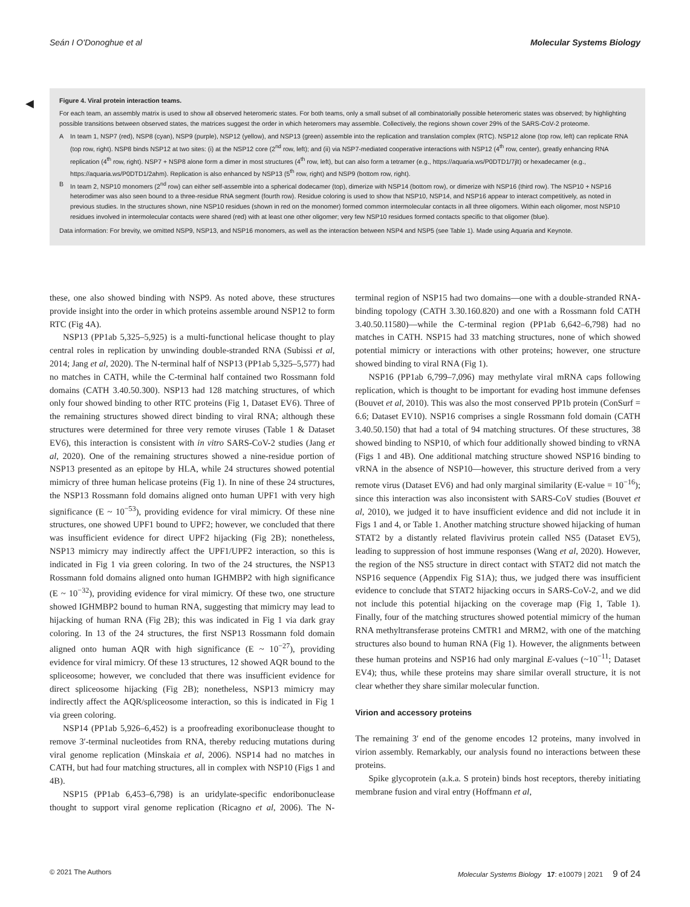Seán I O'Donoghue et al Molecular Systems Biology
◀
Figure 4. Viral protein interaction teams.
For each team, an assembly matrix is used to show all observed heteromeric states. For both teams, only a small subset of all combinatorially possible heteromeric states was observed; by highlighting possible transitions between observed states, the matrices suggest the order in which heteromers may assemble. Collectively, the regions shown cover 29% of the SARS-CoV-2 proteome.
A In team 1, NSP7 (red), NSP8 (cyan), NSP9 (purple), NSP12 (yellow), and NSP13 (green) assemble into the replication and translation complex (RTC). NSP12 alone (top row, left) can replicate RNA (top row, right). NSP8 binds NSP12 at two sites: (i) at the NSP12 core (2<sup>nd</sup> row, left); and (ii) via NSP7-mediated cooperative interactions with NSP12 (4<sup>th</sup> row, center), greatly enhancing RNA replication (4<sup>th</sup> row, right). NSP7 + NSP8 alone form a dimer in most structures (4<sup>th</sup> row, left), but can also form a tetramer (e.g., https://aquaria.ws/P0DTD1/7jlt) or hexadecamer (e.g., https://aquaria.ws/P0DTD1/2ahm). Replication is also enhanced by NSP13 (5<sup>th</sup> row, right) and NSP9 (bottom row, right).
B In team 2, NSP10 monomers (2<sup>nd</sup> row) can either self-assemble into a spherical dodecamer (top), dimerize with NSP14 (bottom row), or dimerize with NSP16 (third row). The NSP10 + NSP16 heterodimer was also seen bound to a three-residue RNA segment (fourth row). Residue coloring is used to show that NSP10, NSP14, and NSP16 appear to interact competitively, as noted in previous studies. In the structures shown, nine NSP10 residues (shown in red on the monomer) formed common intermolecular contacts in all three oligomers. Within each oligomer, most NSP10 residues involved in intermolecular contacts were shared (red) with at least one other oligomer; very few NSP10 residues formed contacts specific to that oligomer (blue).
Data information: For brevity, we omitted NSP9, NSP13, and NSP16 monomers, as well as the interaction between NSP4 and NSP5 (see Table 1). Made using Aquaria and Keynote.
these, one also showed binding with NSP9. As noted above, these structures provide insight into the order in which proteins assemble around NSP12 to form RTC (Fig 4A).
NSP13 (PP1ab 5,325–5,925) is a multi-functional helicase thought to play central roles in replication by unwinding double-stranded RNA (Subissi et al, 2014; Jang et al, 2020). The N-terminal half of NSP13 (PP1ab 5,325–5,577) had no matches in CATH, while the C-terminal half contained two Rossmann fold domains (CATH 3.40.50.300). NSP13 had 128 matching structures, of which only four showed binding to other RTC proteins (Fig 1, Dataset EV6). Three of the remaining structures showed direct binding to viral RNA; although these structures were determined for three very remote viruses (Table 1 & Dataset EV6), this interaction is consistent with in vitro SARS-CoV-2 studies (Jang et al, 2020). One of the remaining structures showed a nine-residue portion of NSP13 presented as an epitope by HLA, while 24 structures showed potential mimicry of three human helicase proteins (Fig 1). In nine of these 24 structures, the NSP13 Rossmann fold domains aligned onto human UPF1 with very high significance (E ~ 10<sup>−53</sup>), providing evidence for viral mimicry. Of these nine structures, one showed UPF1 bound to UPF2; however, we concluded that there was insufficient evidence for direct UPF2 hijacking (Fig 2B); nonetheless, NSP13 mimicry may indirectly affect the UPF1/UPF2 interaction, so this is indicated in Fig 1 via green coloring. In two of the 24 structures, the NSP13 Rossmann fold domains aligned onto human IGHMBP2 with high significance (E ~ 10<sup>−32</sup>), providing evidence for viral mimicry. Of these two, one structure showed IGHMBP2 bound to human RNA, suggesting that mimicry may lead to hijacking of human RNA (Fig 2B); this was indicated in Fig 1 via dark gray coloring. In 13 of the 24 structures, the first NSP13 Rossmann fold domain aligned onto human AQR with high significance (E ~ 10<sup>−27</sup>), providing evidence for viral mimicry. Of these 13 structures, 12 showed AQR bound to the spliceosome; however, we concluded that there was insufficient evidence for direct spliceosome hijacking (Fig 2B); nonetheless, NSP13 mimicry may indirectly affect the AQR/spliceosome interaction, so this is indicated in Fig 1 via green coloring.
NSP14 (PP1ab 5,926–6,452) is a proofreading exoribonuclease thought to remove 3′-terminal nucleotides from RNA, thereby reducing mutations during viral genome replication (Minskaia et al, 2006). NSP14 had no matches in CATH, but had four matching structures, all in complex with NSP10 (Figs 1 and 4B).
NSP15 (PP1ab 6,453–6,798) is an uridylate-specific endoribonuclease thought to support viral genome replication (Ricagno et al, 2006). The N-terminal region of NSP15 had two domains—one with a double-stranded RNA-binding topology (CATH 3.30.160.820) and one with a Rossmann fold CATH 3.40.50.11580)—while the C-terminal region (PP1ab 6,642–6,798) had no matches in CATH. NSP15 had 33 matching structures, none of which showed potential mimicry or interactions with other proteins; however, one structure showed binding to viral RNA (Fig 1).
NSP16 (PP1ab 6,799–7,096) may methylate viral mRNA caps following replication, which is thought to be important for evading host immune defenses (Bouvet et al, 2010). This was also the most conserved PP1b protein (ConSurf = 6.6; Dataset EV10). NSP16 comprises a single Rossmann fold domain (CATH 3.40.50.150) that had a total of 94 matching structures. Of these structures, 38 showed binding to NSP10, of which four additionally showed binding to vRNA (Figs 1 and 4B). One additional matching structure showed NSP16 binding to vRNA in the absence of NSP10—however, this structure derived from a very remote virus (Dataset EV6) and had only marginal similarity (E-value = 10<sup>−16</sup>); since this interaction was also inconsistent with SARS-CoV studies (Bouvet et al, 2010), we judged it to have insufficient evidence and did not include it in Figs 1 and 4, or Table 1. Another matching structure showed hijacking of human STAT2 by a distantly related flavivirus protein called NS5 (Dataset EV5), leading to suppression of host immune responses (Wang et al, 2020). However, the region of the NS5 structure in direct contact with STAT2 did not match the NSP16 sequence (Appendix Fig S1A); thus, we judged there was insufficient evidence to conclude that STAT2 hijacking occurs in SARS-CoV-2, and we did not include this potential hijacking on the coverage map (Fig 1, Table 1). Finally, four of the matching structures showed potential mimicry of the human RNA methyltransferase proteins CMTR1 and MRM2, with one of the matching structures also bound to human RNA (Fig 1). However, the alignments between these human proteins and NSP16 had only marginal E-values (~10<sup>−11</sup>; Dataset EV4); thus, while these proteins may share similar overall structure, it is not clear whether they share similar molecular function.
Virion and accessory proteins
The remaining 3′ end of the genome encodes 12 proteins, many involved in virion assembly. Remarkably, our analysis found no interactions between these proteins.
Spike glycoprotein (a.k.a. S protein) binds host receptors, thereby initiating membrane fusion and viral entry (Hoffmann et al,
© 2021 The Authors Molecular Systems Biology 17: e10079 | 2021 9 of 24